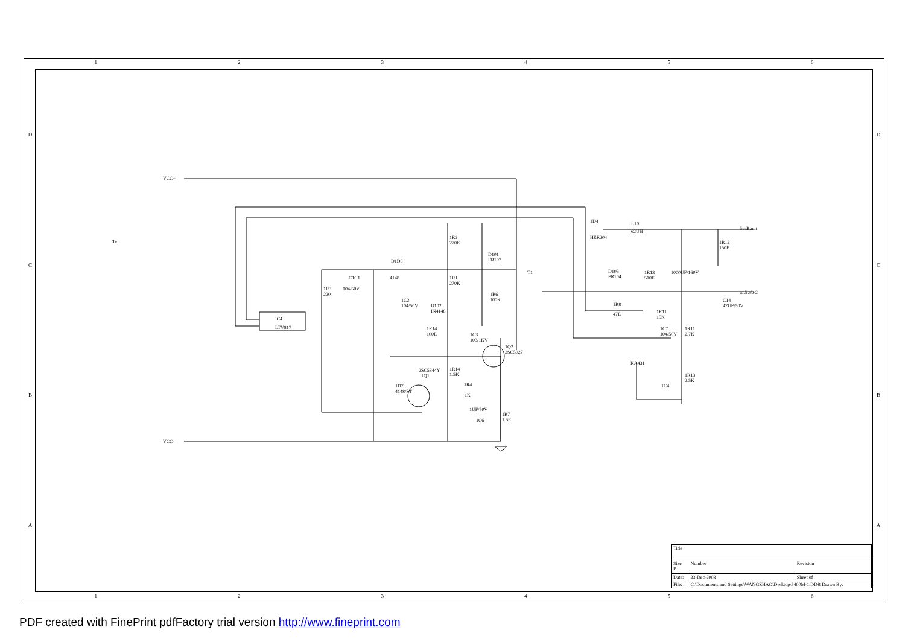1 2 3 4 5 6
D
C
B
A
D
C
B
A
VCC+
VCC-
Te
1D4
HER204
L10
62UH
5vsB.out
1R12
150E
1R2
270K
D101
FR107
D1D3
4148
C1C1
104/50V
1R3
220
1R1
270K
T1
D105
FR104
1R13
510E
1000UF/160V
to.5vsb-2
C14
47UF/50V
1R6
100K
1C2
104/50V
D102
IN4148
1R8
47E
1R11
15K
IC4
LTV817
1C7
104/50V
1R11
2.7K
1R14
100E
1C3
103/1KV
1Q2
2SC5027
KA431
2SC5344Y
1Q1
1R14
1.5K
1R13
2.5K
1R4
1K
1C4
1D7
4148/ST
1UF/50V
1R7
1.5E
1C6
| Title | | | |
| Size B | Number | | Revision |
| Date: | 23-Dec-2003 | Sheet of | |
| File: | C:\Documents and Settings\WANGZHAO\Desktop\5400M-1.DDB Drawn By: | | |
1 2 3 4 5 6
PDF created with FinePrint pdfFactory trial version http://www.fineprint.com